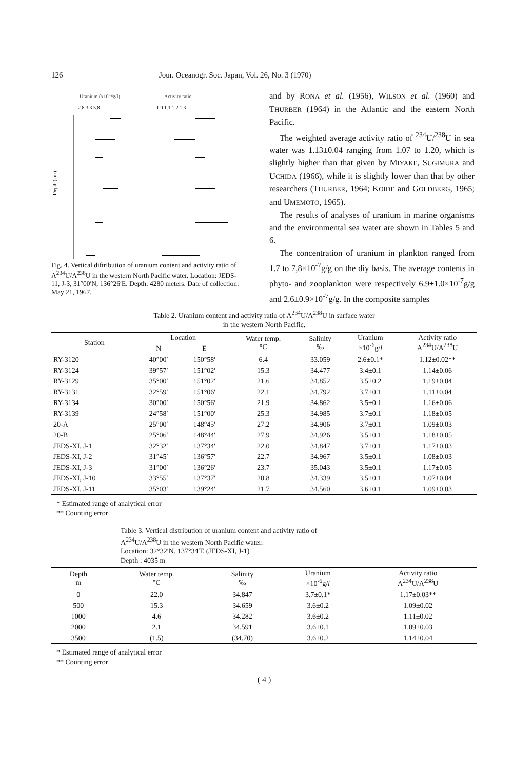126 Jour. Oceanogr. Soc. Japan, Vol. 26, No. 3 (1970)
Uranium (x10⁻⁶g/l)
Activity ratio
2.8 3.3 3.8
1.0 1.1 1.2 1.3
Depth (km)
Fig. 4. Vertical diftribution of uranium content and activity ratio of A<sup>234</sup>U/A<sup>238</sup>U in the western North Pacific water. Location: JEDS-11, J-3, 31°00′N, 136°26′E. Depth: 4280 meters. Date of collection: May 21, 1967.
and by RONA et al. (1956), WILSON et al. (1960) and THURBER (1964) in the Atlantic and the eastern North Pacific.
The weighted average activity ratio of <sup>234</sup>U/<sup>238</sup>U in sea water was 1.13±0.04 ranging from 1.07 to 1.20, which is slightly higher than that given by MIYAKE, SUGIMURA and UCHIDA (1966), while it is slightly lower than that by other researchers (THURBER, 1964; KOIDE and GOLDBERG, 1965; and UMEMOTO, 1965).
The results of analyses of uranium in marine organisms and the environmental sea water are shown in Tables 5 and 6.
The concentration of uranium in plankton ranged from 1.7 to 7,8×10<sup>-7</sup>g/g on the diy basis. The average contents in phyto- and zooplankton were respectively 6.9±1.0×10<sup>-7</sup>g/g and 2.6±0.9×10<sup>-7</sup>g/g. In the composite samples
Table 2. Uranium content and activity ratio of A<sup>234</sup>U/A<sup>238</sup>U in surface water
in the western North Pacific.
| Station | Location | | Water temp. °C | Salinity ‰ | Uranium ×10<sup>-6</sup>g/ l | Activity ratio A<sup>234</sup>U/A<sup>238</sup>U |
| --- | --- | --- | --- | --- | --- | --- |
| | N | E | | | | |
| RY-3120 | 40°00′ | 150°58′ | 6.4 | 33.059 | 2.6±0.1* | 1.12±0.02** |
| RY-3124 | 39°57′ | 151°02′ | 15.3 | 34.477 | 3.4±0.1 | 1.14±0.06 |
| RY-3129 | 35°00′ | 151°02′ | 21.6 | 34.852 | 3.5±0.2 | 1.19±0.04 |
| RY-3131 | 32°59′ | 151°06′ | 22.1 | 34.792 | 3.7±0.1 | 1.11±0.04 |
| RY-3134 | 30°00′ | 150°56′ | 21.9 | 34.862 | 3.5±0.1 | 1.16±0.06 |
| RY-3139 | 24°58′ | 151°00′ | 25.3 | 34.985 | 3.7±0.1 | 1.18±0.05 |
| 20-A | 25°00′ | 148°45′ | 27.2 | 34.906 | 3.7±0.1 | 1.09±0.03 |
| 20-B | 25°06′ | 148°44′ | 27.9 | 34.926 | 3.5±0.1 | 1.18±0.05 |
| JEDS-XI, J-1 | 32°32′ | 137°34′ | 22.0 | 34.847 | 3.7±0.1 | 1.17±0.03 |
| JEDS-XI, J-2 | 31°45′ | 136°57′ | 22.7 | 34.967 | 3.5±0.1 | 1.08±0.03 |
| JEDS-XI, J-3 | 31°00′ | 136°26′ | 23.7 | 35.043 | 3.5±0.1 | 1.17±0.05 |
| JEDS-XI, J-10 | 33°55′ | 137°37′ | 20.8 | 34.339 | 3.5±0.1 | 1.07±0.04 |
| JEDS-XI, J-11 | 35°03′ | 139°24′ | 21.7 | 34.560 | 3.6±0.1 | 1.09±0.03 |
* Estimated range of analytical error
** Counting error
Table 3. Vertical distribution of uranium content and activity ratio of
A<sup>234</sup>U/A<sup>238</sup>U in the western North Pacific water.
Location: 32°32′N. 137°34′E (JEDS-XI, J-1)
Depth : 4035 m
| Depth m | Water temp. °C | Salinity ‰ | Uranium ×10<sup>-6</sup>g/ l | Activity ratio A<sup>234</sup>U/A<sup>238</sup>U |
| --- | --- | --- | --- | --- |
| 0 | 22.0 | 34.847 | 3.7±0.1* | 1.17±0.03** |
| 500 | 15.3 | 34.659 | 3.6±0.2 | 1.09±0.02 |
| 1000 | 4.6 | 34.282 | 3.6±0.2 | 1.11±0.02 |
| 2000 | 2.1 | 34.591 | 3.6±0.1 | 1.09±0.03 |
| 3500 | (1.5) | (34.70) | 3.6±0.2 | 1.14±0.04 |
* Estimated range of analytical error
** Counting error
( 4 )